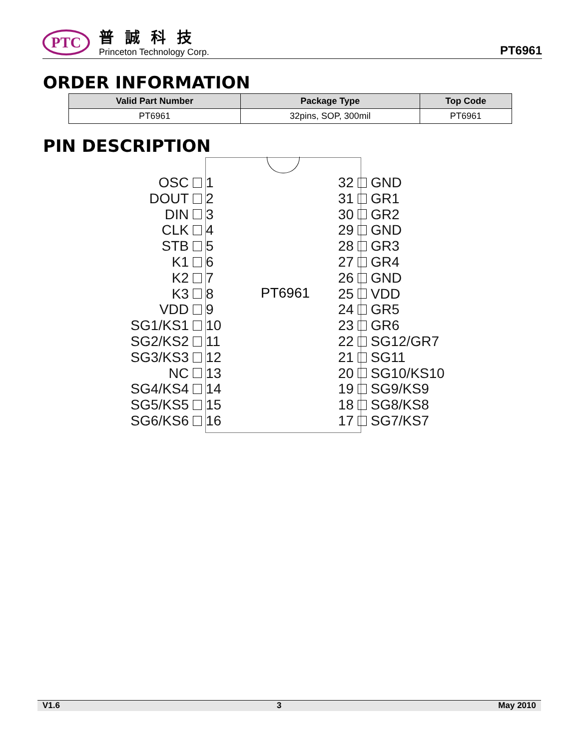PTC
普誠科技
Princeton Technology Corp.
PT6961
ORDER INFORMATION
| Valid Part Number | Package Type | Top Code |
| --- | --- | --- |
| PT6961 | 32pins, SOP, 300mil | PT6961 |
PIN DESCRIPTION
PT6961
OSC 1
DOUT 2
DIN 3
CLK 4
STB 5
K1 6
K2 7
K3 8
VDD 9
SG1/KS1 10
SG2/KS2 11
SG3/KS3 12
NC 13
SG4/KS4 14
SG5/KS5 15
SG6/KS6 16
32 GND
31 GR1
30 GR2
29 GND
28 GR3
27 GR4
26 GND
25 VDD
24 GR5
23 GR6
22 SG12/GR7
21 SG11
20 SG10/KS10
19 SG9/KS9
18 SG8/KS8
17 SG7/KS7
V1.6 3 May 2010